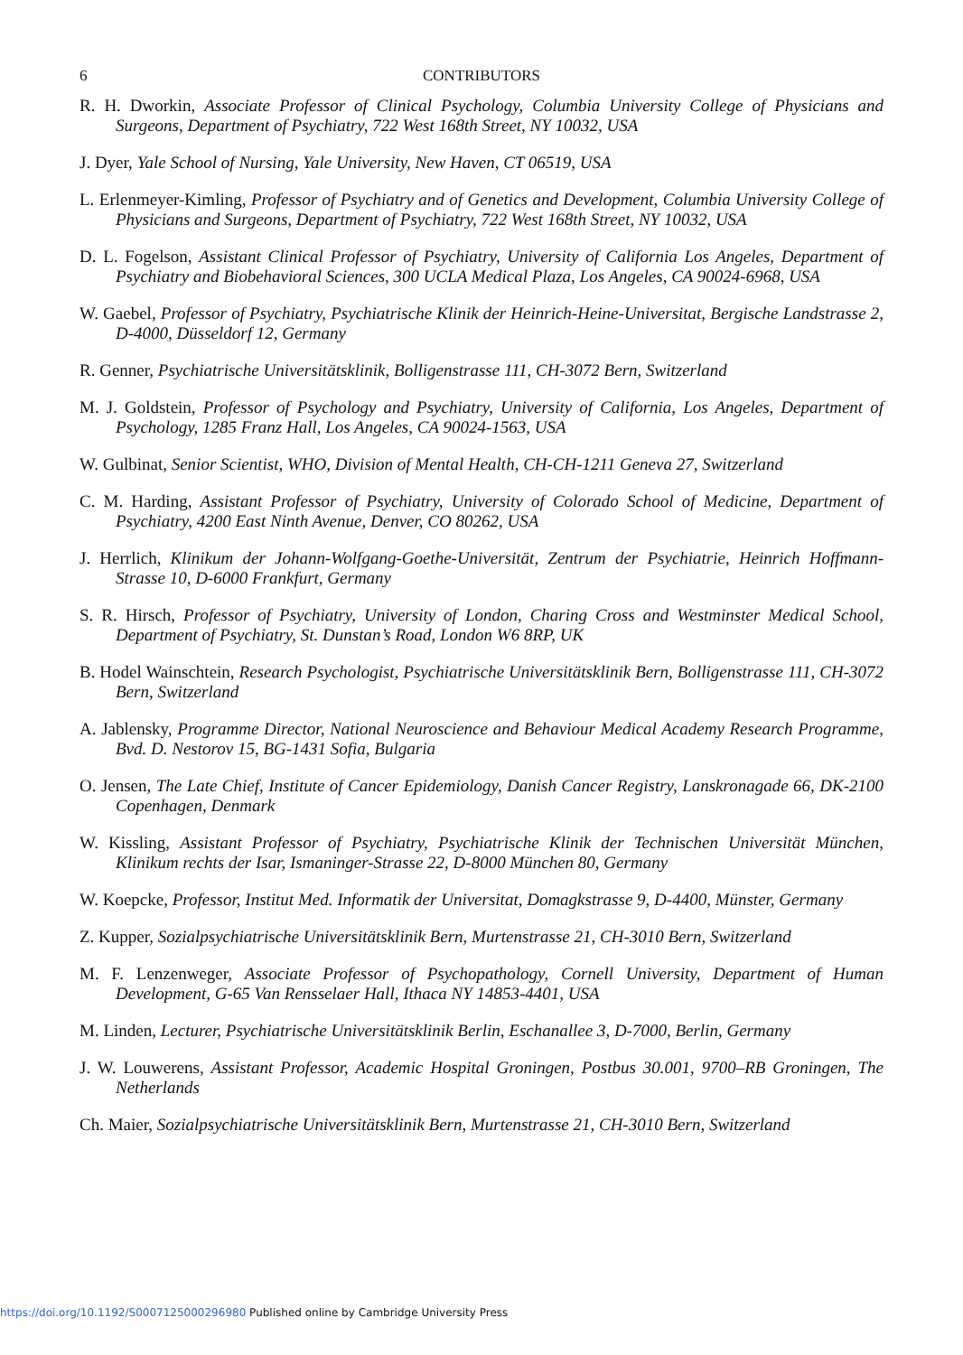6 CONTRIBUTORS
R. H. Dworkin, Associate Professor of Clinical Psychology, Columbia University College of Physicians and Surgeons, Department of Psychiatry, 722 West 168th Street, NY 10032, USA
J. Dyer, Yale School of Nursing, Yale University, New Haven, CT 06519, USA
L. Erlenmeyer-Kimling, Professor of Psychiatry and of Genetics and Development, Columbia University College of Physicians and Surgeons, Department of Psychiatry, 722 West 168th Street, NY 10032, USA
D. L. Fogelson, Assistant Clinical Professor of Psychiatry, University of California Los Angeles, Department of Psychiatry and Biobehavioral Sciences, 300 UCLA Medical Plaza, Los Angeles, CA 90024-6968, USA
W. Gaebel, Professor of Psychiatry, Psychiatrische Klinik der Heinrich-Heine-Universitat, Bergische Landstrasse 2, D-4000, Düsseldorf 12, Germany
R. Genner, Psychiatrische Universitätsklinik, Bolligenstrasse 111, CH-3072 Bern, Switzerland
M. J. Goldstein, Professor of Psychology and Psychiatry, University of California, Los Angeles, Department of Psychology, 1285 Franz Hall, Los Angeles, CA 90024-1563, USA
W. Gulbinat, Senior Scientist, WHO, Division of Mental Health, CH-CH-1211 Geneva 27, Switzerland
C. M. Harding, Assistant Professor of Psychiatry, University of Colorado School of Medicine, Department of Psychiatry, 4200 East Ninth Avenue, Denver, CO 80262, USA
J. Herrlich, Klinikum der Johann-Wolfgang-Goethe-Universität, Zentrum der Psychiatrie, Heinrich Hoffmann-Strasse 10, D-6000 Frankfurt, Germany
S. R. Hirsch, Professor of Psychiatry, University of London, Charing Cross and Westminster Medical School, Department of Psychiatry, St. Dunstan’s Road, London W6 8RP, UK
B. Hodel Wainschtein, Research Psychologist, Psychiatrische Universitätsklinik Bern, Bolligenstrasse 111, CH-3072 Bern, Switzerland
A. Jablensky, Programme Director, National Neuroscience and Behaviour Medical Academy Research Programme, Bvd. D. Nestorov 15, BG-1431 Sofia, Bulgaria
O. Jensen, The Late Chief, Institute of Cancer Epidemiology, Danish Cancer Registry, Lanskronagade 66, DK-2100 Copenhagen, Denmark
W. Kissling, Assistant Professor of Psychiatry, Psychiatrische Klinik der Technischen Universität München, Klinikum rechts der Isar, Ismaninger-Strasse 22, D-8000 München 80, Germany
W. Koepcke, Professor, Institut Med. Informatik der Universitat, Domagkstrasse 9, D-4400, Münster, Germany
Z. Kupper, Sozialpsychiatrische Universitätsklinik Bern, Murtenstrasse 21, CH-3010 Bern, Switzerland
M. F. Lenzenweger, Associate Professor of Psychopathology, Cornell University, Department of Human Development, G-65 Van Rensselaer Hall, Ithaca NY 14853-4401, USA
M. Linden, Lecturer, Psychiatrische Universitätsklinik Berlin, Eschanallee 3, D-7000, Berlin, Germany
J. W. Louwerens, Assistant Professor, Academic Hospital Groningen, Postbus 30.001, 9700–RB Groningen, The Netherlands
Ch. Maier, Sozialpsychiatrische Universitätsklinik Bern, Murtenstrasse 21, CH-3010 Bern, Switzerland
https://doi.org/10.1192/S0007125000296980 Published online by Cambridge University Press